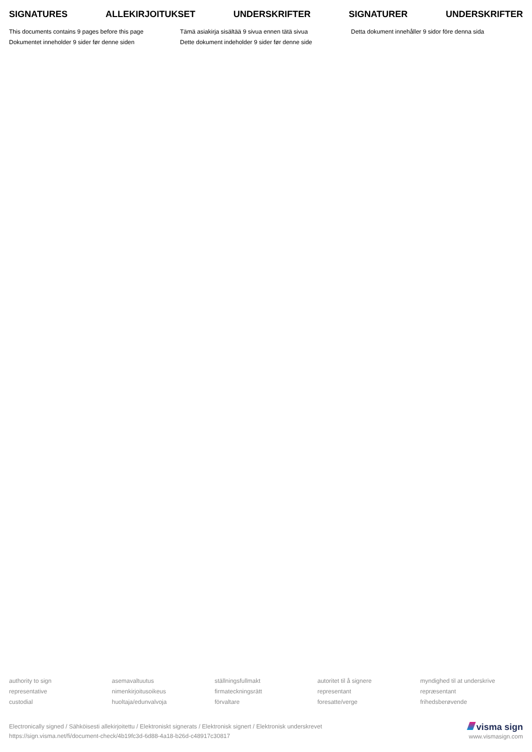SIGNATURES ALLEKIRJOITUKSET UNDERSKRIFTER SIGNATURER UNDERSKRIFTER
This documents contains 9 pages before this page
Dokumentet inneholder 9 sider før denne siden
Tämä asiakirja sisältää 9 sivua ennen tätä sivua
Dette dokument indeholder 9 sider før denne side
Detta dokument innehåller 9 sidor före denna sida
authority to sign
representative
custodial
asemavaltuutus
nimenkirjoitusoikeus
huoltaja/edunvalvoja
ställningsfullmakt
firmateckningsrätt
förvaltare
autoritet til å signere
representant
foresatte/verge
myndighed til at underskrive
repræsentant
frihedsberøvende
Electronically signed / Sähköisesti allekirjoitettu / Elektroniskt signerats / Elektronisk signert / Elektronisk underskrevet
https://sign.visma.net/fi/document-check/4b19fc3d-6d88-4a18-b26d-c48917c30817
visma sign
www.vismasign.com